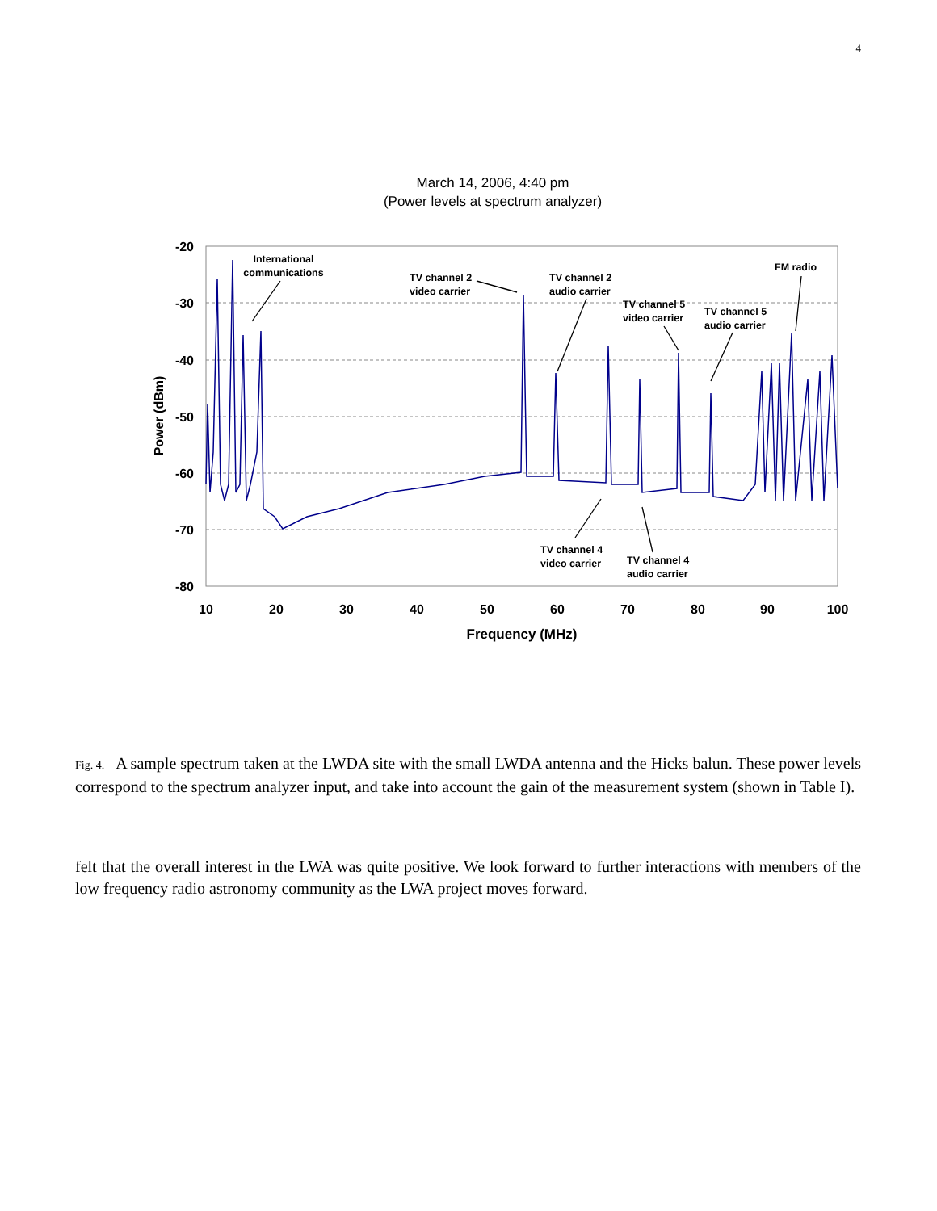4
March 14, 2006, 4:40 pm
(Power levels at spectrum analyzer)
-20
-30
-40
-50
-60
-70
-80
10
20
30
40
50
60
70
80
90
100
Frequency (MHz)
Power (dBm)
International
communications
TV channel 2
video carrier
TV channel 2
audio carrier
TV channel 5
video carrier
TV channel 5
audio carrier
FM radio
TV channel 4
video carrier
TV channel 4
audio carrier
Fig. 4. A sample spectrum taken at the LWDA site with the small LWDA antenna and the Hicks balun. These power levels correspond to the spectrum analyzer input, and take into account the gain of the measurement system (shown in Table I).
felt that the overall interest in the LWA was quite positive. We look forward to further interactions with members of the low frequency radio astronomy community as the LWA project moves forward.